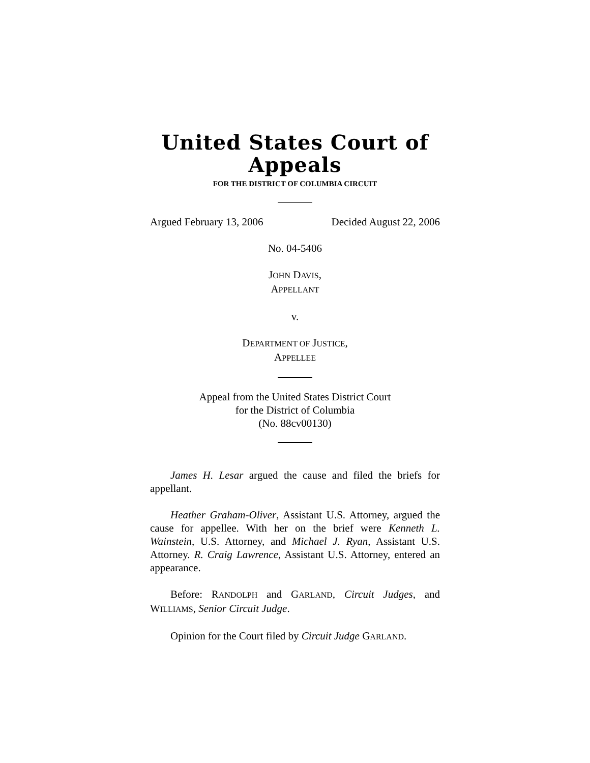United States Court of Appeals
FOR THE DISTRICT OF COLUMBIA CIRCUIT
Argued February 13, 2006 Decided August 22, 2006
No. 04-5406
JOHN DAVIS,
APPELLANT
v.
DEPARTMENT OF JUSTICE,
APPELLEE
Appeal from the United States District Court
for the District of Columbia
(No. 88cv00130)
James H. Lesar argued the cause and filed the briefs for appellant.
Heather Graham-Oliver, Assistant U.S. Attorney, argued the cause for appellee. With her on the brief were Kenneth L. Wainstein, U.S. Attorney, and Michael J. Ryan, Assistant U.S. Attorney. R. Craig Lawrence, Assistant U.S. Attorney, entered an appearance.
Before: RANDOLPH and GARLAND, Circuit Judges, and WILLIAMS, Senior Circuit Judge.
Opinion for the Court filed by Circuit Judge GARLAND.